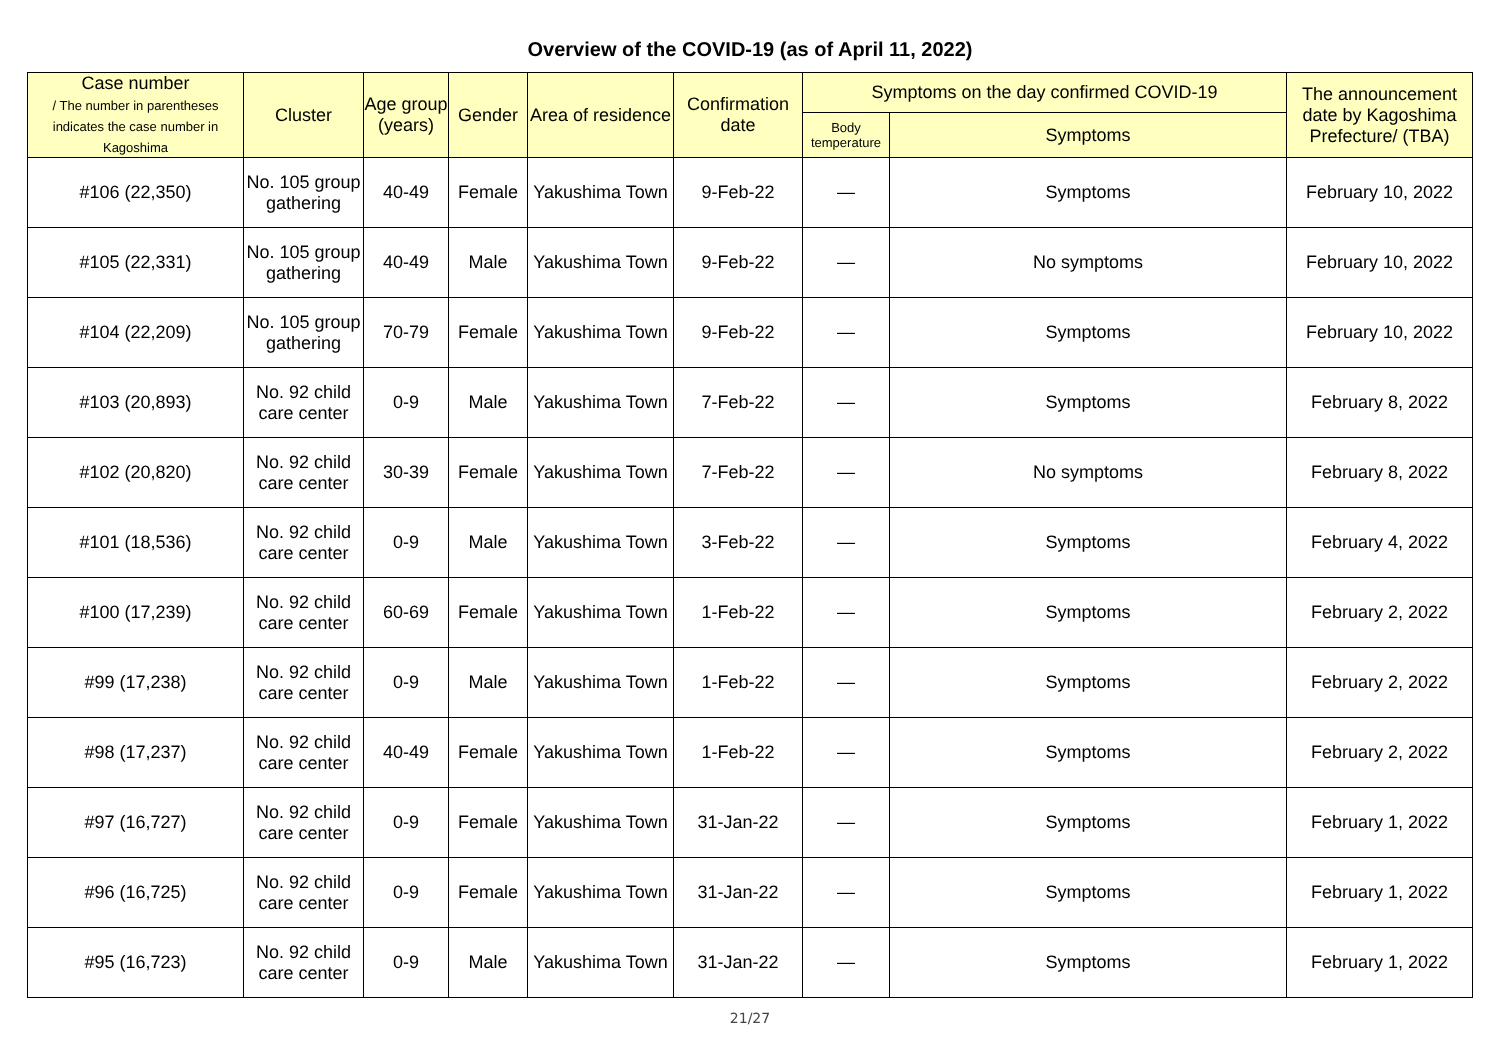Overview of the COVID-19 (as of April 11, 2022)
| Case number / The number in parentheses indicates the case number in Kagoshima | Cluster | Age group (years) | Gender | Area of residence | Confirmation date | Symptoms on the day confirmed COVID-19 | | The announcement date by Kagoshima Prefecture/ (TBA) |
| --- | --- | --- | --- | --- | --- | --- | --- | --- |
| | | | | | | Body temperature | Symptoms | |
| #106 (22,350) | No. 105 group gathering | 40-49 | Female | Yakushima Town | 9-Feb-22 | ― | Symptoms | February 10, 2022 |
| #105 (22,331) | No. 105 group gathering | 40-49 | Male | Yakushima Town | 9-Feb-22 | ― | No symptoms | February 10, 2022 |
| #104 (22,209) | No. 105 group gathering | 70-79 | Female | Yakushima Town | 9-Feb-22 | ― | Symptoms | February 10, 2022 |
| #103 (20,893) | No. 92 child care center | 0-9 | Male | Yakushima Town | 7-Feb-22 | ― | Symptoms | February 8, 2022 |
| #102 (20,820) | No. 92 child care center | 30-39 | Female | Yakushima Town | 7-Feb-22 | ― | No symptoms | February 8, 2022 |
| #101 (18,536) | No. 92 child care center | 0-9 | Male | Yakushima Town | 3-Feb-22 | ― | Symptoms | February 4, 2022 |
| #100 (17,239) | No. 92 child care center | 60-69 | Female | Yakushima Town | 1-Feb-22 | ― | Symptoms | February 2, 2022 |
| #99 (17,238) | No. 92 child care center | 0-9 | Male | Yakushima Town | 1-Feb-22 | ― | Symptoms | February 2, 2022 |
| #98 (17,237) | No. 92 child care center | 40-49 | Female | Yakushima Town | 1-Feb-22 | ― | Symptoms | February 2, 2022 |
| #97 (16,727) | No. 92 child care center | 0-9 | Female | Yakushima Town | 31-Jan-22 | ― | Symptoms | February 1, 2022 |
| #96 (16,725) | No. 92 child care center | 0-9 | Female | Yakushima Town | 31-Jan-22 | ― | Symptoms | February 1, 2022 |
| #95 (16,723) | No. 92 child care center | 0-9 | Male | Yakushima Town | 31-Jan-22 | ― | Symptoms | February 1, 2022 |
21/27